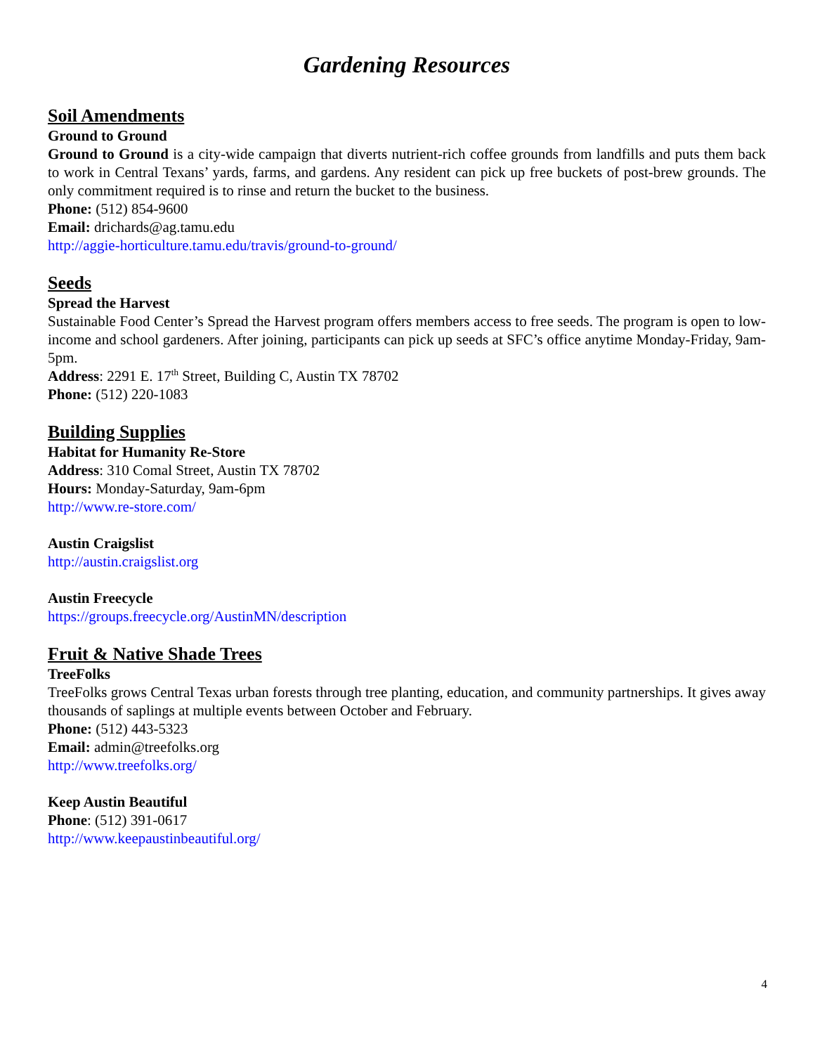Gardening Resources
Soil Amendments
Ground to Ground
Ground to Ground is a city-wide campaign that diverts nutrient-rich coffee grounds from landfills and puts them back to work in Central Texans’ yards, farms, and gardens. Any resident can pick up free buckets of post-brew grounds. The only commitment required is to rinse and return the bucket to the business.
Phone: (512) 854-9600
Email: drichards@ag.tamu.edu
http://aggie-horticulture.tamu.edu/travis/ground-to-ground/
Seeds
Spread the Harvest
Sustainable Food Center’s Spread the Harvest program offers members access to free seeds. The program is open to low-income and school gardeners. After joining, participants can pick up seeds at SFC’s office anytime Monday-Friday, 9am-5pm.
Address: 2291 E. 17<sup>th</sup> Street, Building C, Austin TX 78702
Phone: (512) 220-1083
Building Supplies
Habitat for Humanity Re-Store
Address: 310 Comal Street, Austin TX 78702
Hours: Monday-Saturday, 9am-6pm
http://www.re-store.com/
Austin Craigslist
http://austin.craigslist.org
Austin Freecycle
https://groups.freecycle.org/AustinMN/description
Fruit & Native Shade Trees
TreeFolks
TreeFolks grows Central Texas urban forests through tree planting, education, and community partnerships. It gives away thousands of saplings at multiple events between October and February.
Phone: (512) 443-5323
Email: admin@treefolks.org
http://www.treefolks.org/
Keep Austin Beautiful
Phone: (512) 391-0617
http://www.keepaustinbeautiful.org/
4